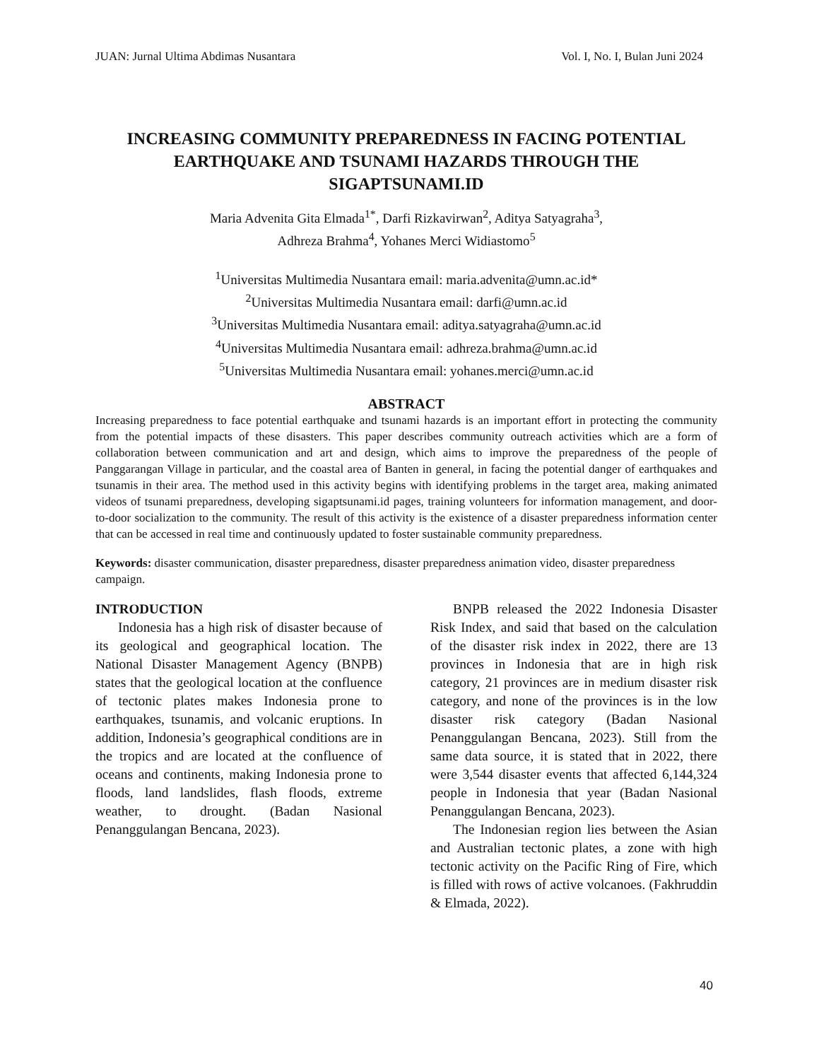JUAN: Jurnal Ultima Abdimas Nusantara Vol. I, No. I, Bulan Juni 2024
INCREASING COMMUNITY PREPAREDNESS IN FACING POTENTIAL EARTHQUAKE AND TSUNAMI HAZARDS THROUGH THE SIGAPTSUNAMI.ID
Maria Advenita Gita Elmada<sup>1*</sup>, Darfi Rizkavirwan<sup>2</sup>, Aditya Satyagraha<sup>3</sup>,
Adhreza Brahma<sup>4</sup>, Yohanes Merci Widiastomo<sup>5</sup>
<sup>1</sup> Universitas Multimedia Nusantara email: maria.advenita@umn.ac.id*
<sup>2</sup> Universitas Multimedia Nusantara email: darfi@umn.ac.id
<sup>3</sup> Universitas Multimedia Nusantara email: aditya.satyagraha@umn.ac.id
<sup>4</sup> Universitas Multimedia Nusantara email: adhreza.brahma@umn.ac.id
<sup>5</sup> Universitas Multimedia Nusantara email: yohanes.merci@umn.ac.id
ABSTRACT
Increasing preparedness to face potential earthquake and tsunami hazards is an important effort in protecting the community from the potential impacts of these disasters. This paper describes community outreach activities which are a form of collaboration between communication and art and design, which aims to improve the preparedness of the people of Panggarangan Village in particular, and the coastal area of Banten in general, in facing the potential danger of earthquakes and tsunamis in their area. The method used in this activity begins with identifying problems in the target area, making animated videos of tsunami preparedness, developing sigaptsunami.id pages, training volunteers for information management, and door-to-door socialization to the community. The result of this activity is the existence of a disaster preparedness information center that can be accessed in real time and continuously updated to foster sustainable community preparedness.
Keywords: disaster communication, disaster preparedness, disaster preparedness animation video, disaster preparedness campaign.
INTRODUCTION
Indonesia has a high risk of disaster because of its geological and geographical location. The National Disaster Management Agency (BNPB) states that the geological location at the confluence of tectonic plates makes Indonesia prone to earthquakes, tsunamis, and volcanic eruptions. In addition, Indonesia’s geographical conditions are in the tropics and are located at the confluence of oceans and continents, making Indonesia prone to floods, land landslides, flash floods, extreme weather, to drought. (Badan Nasional Penanggulangan Bencana, 2023).
BNPB released the 2022 Indonesia Disaster Risk Index, and said that based on the calculation of the disaster risk index in 2022, there are 13 provinces in Indonesia that are in high risk category, 21 provinces are in medium disaster risk category, and none of the provinces is in the low disaster risk category (Badan Nasional Penanggulangan Bencana, 2023). Still from the same data source, it is stated that in 2022, there were 3,544 disaster events that affected 6,144,324 people in Indonesia that year (Badan Nasional Penanggulangan Bencana, 2023).
The Indonesian region lies between the Asian and Australian tectonic plates, a zone with high tectonic activity on the Pacific Ring of Fire, which is filled with rows of active volcanoes. (Fakhruddin & Elmada, 2022).
40